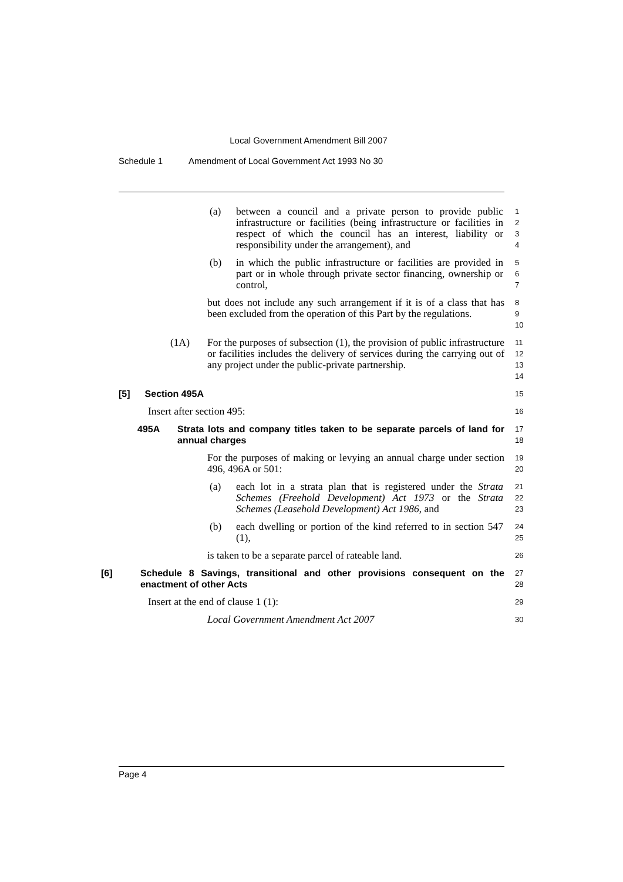Local Government Amendment Bill 2007
Schedule 1 Amendment of Local Government Act 1993 No 30
(a) between a council and a private person to provide public infrastructure or facilities (being infrastructure or facilities in respect of which the council has an interest, liability or responsibility under the arrangement), and
1
2
3
4
(b) in which the public infrastructure or facilities are provided in part or in whole through private sector financing, ownership or control,
5
6
7
but does not include any such arrangement if it is of a class that has been excluded from the operation of this Part by the regulations.
8
9
10
(1A) For the purposes of subsection (1), the provision of public infrastructure or facilities includes the delivery of services during the carrying out of any project under the public-private partnership.
11
12
13
14
[5] Section 495A
15
Insert after section 495:
16
495A Strata lots and company titles taken to be separate parcels of land for annual charges
17
18
For the purposes of making or levying an annual charge under section 496, 496A or 501:
19
20
(a) each lot in a strata plan that is registered under the Strata Schemes (Freehold Development) Act 1973 or the Strata Schemes (Leasehold Development) Act 1986, and
21
22
23
(b) each dwelling or portion of the kind referred to in section 547 (1),
24
25
is taken to be a separate parcel of rateable land.
26
[6] Schedule 8 Savings, transitional and other provisions consequent on the enactment of other Acts
27
28
Insert at the end of clause 1 (1):
29
Local Government Amendment Act 2007
30
Page 4